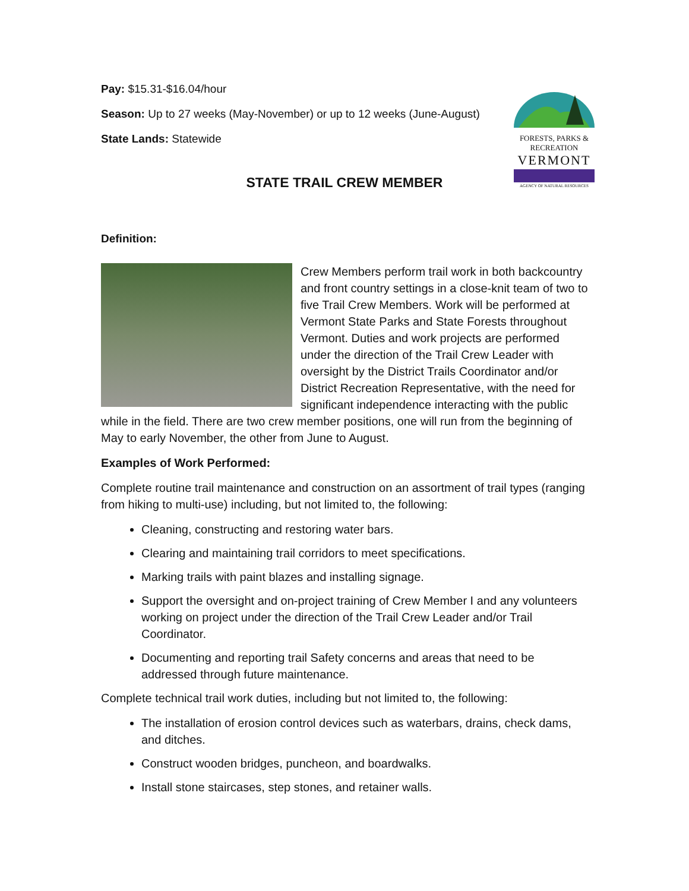FORESTS, PARKS & RECREATION
VERMONT
AGENCY OF NATURAL RESOURCES
Pay: $15.31-$16.04/hour
Season: Up to 27 weeks (May-November) or up to 12 weeks (June-August)
State Lands: Statewide
STATE TRAIL CREW MEMBER
Definition:
Crew Members perform trail work in both backcountry and front country settings in a close-knit team of two to five Trail Crew Members. Work will be performed at Vermont State Parks and State Forests throughout Vermont. Duties and work projects are performed under the direction of the Trail Crew Leader with oversight by the District Trails Coordinator and/or District Recreation Representative, with the need for significant independence interacting with the public while in the field. There are two crew member positions, one will run from the beginning of May to early November, the other from June to August.
Examples of Work Performed:
Complete routine trail maintenance and construction on an assortment of trail types (ranging from hiking to multi-use) including, but not limited to, the following:
Cleaning, constructing and restoring water bars.
Clearing and maintaining trail corridors to meet specifications.
Marking trails with paint blazes and installing signage.
Support the oversight and on-project training of Crew Member I and any volunteers working on project under the direction of the Trail Crew Leader and/or Trail Coordinator.
Documenting and reporting trail Safety concerns and areas that need to be addressed through future maintenance.
Complete technical trail work duties, including but not limited to, the following:
The installation of erosion control devices such as waterbars, drains, check dams, and ditches.
Construct wooden bridges, puncheon, and boardwalks.
Install stone staircases, step stones, and retainer walls.